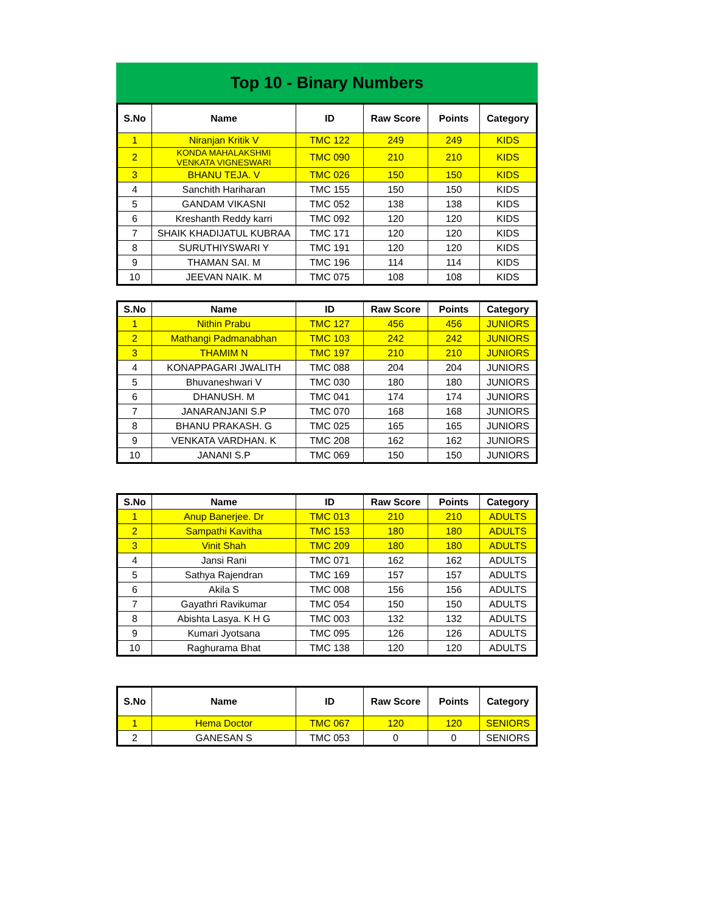Top 10 - Binary Numbers
| S.No | Name | ID | Raw Score | Points | Category |
| --- | --- | --- | --- | --- | --- |
| 1 | Niranjan Kritik V | TMC 122 | 249 | 249 | KIDS |
| 2 | KONDA MAHALAKSHMI VENKATA VIGNESWARI | TMC 090 | 210 | 210 | KIDS |
| 3 | BHANU TEJA. V | TMC 026 | 150 | 150 | KIDS |
| 4 | Sanchith Hariharan | TMC 155 | 150 | 150 | KIDS |
| 5 | GANDAM VIKASNI | TMC 052 | 138 | 138 | KIDS |
| 6 | Kreshanth Reddy karri | TMC 092 | 120 | 120 | KIDS |
| 7 | SHAIK KHADIJATUL KUBRAA | TMC 171 | 120 | 120 | KIDS |
| 8 | SURUTHIYSWARI Y | TMC 191 | 120 | 120 | KIDS |
| 9 | THAMAN SAI. M | TMC 196 | 114 | 114 | KIDS |
| 10 | JEEVAN NAIK. M | TMC 075 | 108 | 108 | KIDS |
| S.No | Name | ID | Raw Score | Points | Category |
| --- | --- | --- | --- | --- | --- |
| 1 | Nithin Prabu | TMC 127 | 456 | 456 | JUNIORS |
| 2 | Mathangi Padmanabhan | TMC 103 | 242 | 242 | JUNIORS |
| 3 | THAMIM N | TMC 197 | 210 | 210 | JUNIORS |
| 4 | KONAPPAGARI JWALITH | TMC 088 | 204 | 204 | JUNIORS |
| 5 | Bhuvaneshwari V | TMC 030 | 180 | 180 | JUNIORS |
| 6 | DHANUSH. M | TMC 041 | 174 | 174 | JUNIORS |
| 7 | JANARANJANI S.P | TMC 070 | 168 | 168 | JUNIORS |
| 8 | BHANU PRAKASH. G | TMC 025 | 165 | 165 | JUNIORS |
| 9 | VENKATA VARDHAN. K | TMC 208 | 162 | 162 | JUNIORS |
| 10 | JANANI S.P | TMC 069 | 150 | 150 | JUNIORS |
| S.No | Name | ID | Raw Score | Points | Category |
| --- | --- | --- | --- | --- | --- |
| 1 | Anup Banerjee. Dr | TMC 013 | 210 | 210 | ADULTS |
| 2 | Sampathi Kavitha | TMC 153 | 180 | 180 | ADULTS |
| 3 | Vinit Shah | TMC 209 | 180 | 180 | ADULTS |
| 4 | Jansi Rani | TMC 071 | 162 | 162 | ADULTS |
| 5 | Sathya Rajendran | TMC 169 | 157 | 157 | ADULTS |
| 6 | Akila S | TMC 008 | 156 | 156 | ADULTS |
| 7 | Gayathri Ravikumar | TMC 054 | 150 | 150 | ADULTS |
| 8 | Abishta Lasya. K H G | TMC 003 | 132 | 132 | ADULTS |
| 9 | Kumari Jyotsana | TMC 095 | 126 | 126 | ADULTS |
| 10 | Raghurama Bhat | TMC 138 | 120 | 120 | ADULTS |
| S.No | Name | ID | Raw Score | Points | Category |
| --- | --- | --- | --- | --- | --- |
| 1 | Hema Doctor | TMC 067 | 120 | 120 | SENIORS |
| 2 | GANESAN S | TMC 053 | 0 | 0 | SENIORS |